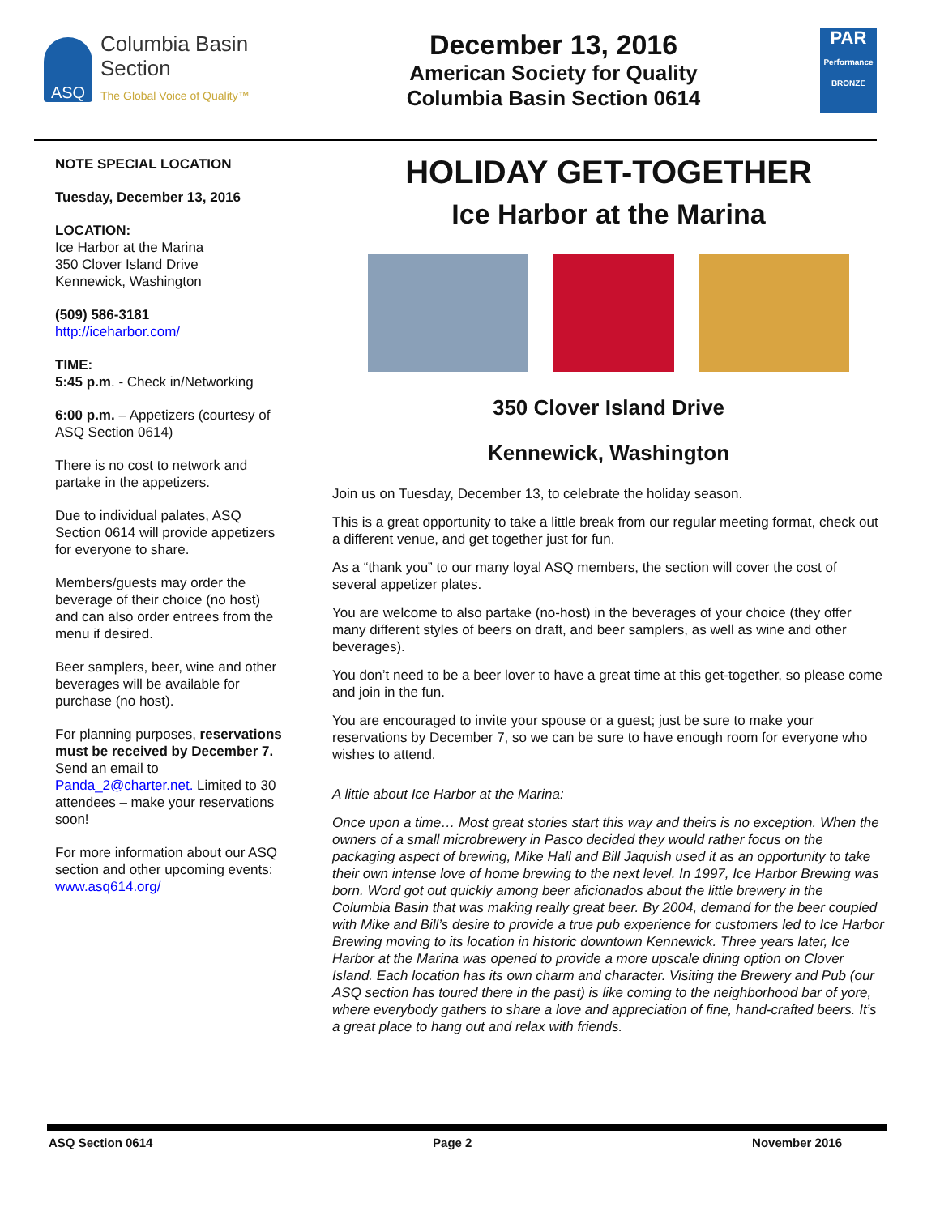ASQ
Columbia Basin
Section
The Global Voice of Quality™
December 13, 2016
American Society for Quality
Columbia Basin Section 0614
PAR
Performance BRONZE
NOTE SPECIAL LOCATION
Tuesday, December 13, 2016
LOCATION:
Ice Harbor at the Marina
350 Clover Island Drive
Kennewick, Washington
(509) 586-3181
http://iceharbor.com/
TIME:
5:45 p.m. - Check in/Networking
6:00 p.m. – Appetizers (courtesy of ASQ Section 0614)
There is no cost to network and partake in the appetizers.
Due to individual palates, ASQ Section 0614 will provide appetizers for everyone to share.
Members/guests may order the beverage of their choice (no host) and can also order entrees from the menu if desired.
Beer samplers, beer, wine and other beverages will be available for purchase (no host).
For planning purposes, reservations must be received by December 7. Send an email to Panda_2@charter.net. Limited to 30 attendees – make your reservations soon!
For more information about our ASQ section and other upcoming events:
www.asq614.org/
HOLIDAY GET-TOGETHER
Ice Harbor at the Marina
350 Clover Island Drive
Kennewick, Washington
Join us on Tuesday, December 13, to celebrate the holiday season.
This is a great opportunity to take a little break from our regular meeting format, check out a different venue, and get together just for fun.
As a “thank you” to our many loyal ASQ members, the section will cover the cost of several appetizer plates.
You are welcome to also partake (no-host) in the beverages of your choice (they offer many different styles of beers on draft, and beer samplers, as well as wine and other beverages).
You don’t need to be a beer lover to have a great time at this get-together, so please come and join in the fun.
You are encouraged to invite your spouse or a guest; just be sure to make your reservations by December 7, so we can be sure to have enough room for everyone who wishes to attend.
A little about Ice Harbor at the Marina:
Once upon a time… Most great stories start this way and theirs is no exception. When the owners of a small microbrewery in Pasco decided they would rather focus on the packaging aspect of brewing, Mike Hall and Bill Jaquish used it as an opportunity to take their own intense love of home brewing to the next level. In 1997, Ice Harbor Brewing was born. Word got out quickly among beer aficionados about the little brewery in the Columbia Basin that was making really great beer. By 2004, demand for the beer coupled with Mike and Bill’s desire to provide a true pub experience for customers led to Ice Harbor Brewing moving to its location in historic downtown Kennewick. Three years later, Ice Harbor at the Marina was opened to provide a more upscale dining option on Clover Island. Each location has its own charm and character. Visiting the Brewery and Pub (our ASQ section has toured there in the past) is like coming to the neighborhood bar of yore, where everybody gathers to share a love and appreciation of fine, hand-crafted beers. It’s a great place to hang out and relax with friends.
ASQ Section 0614 Page 2 November 2016